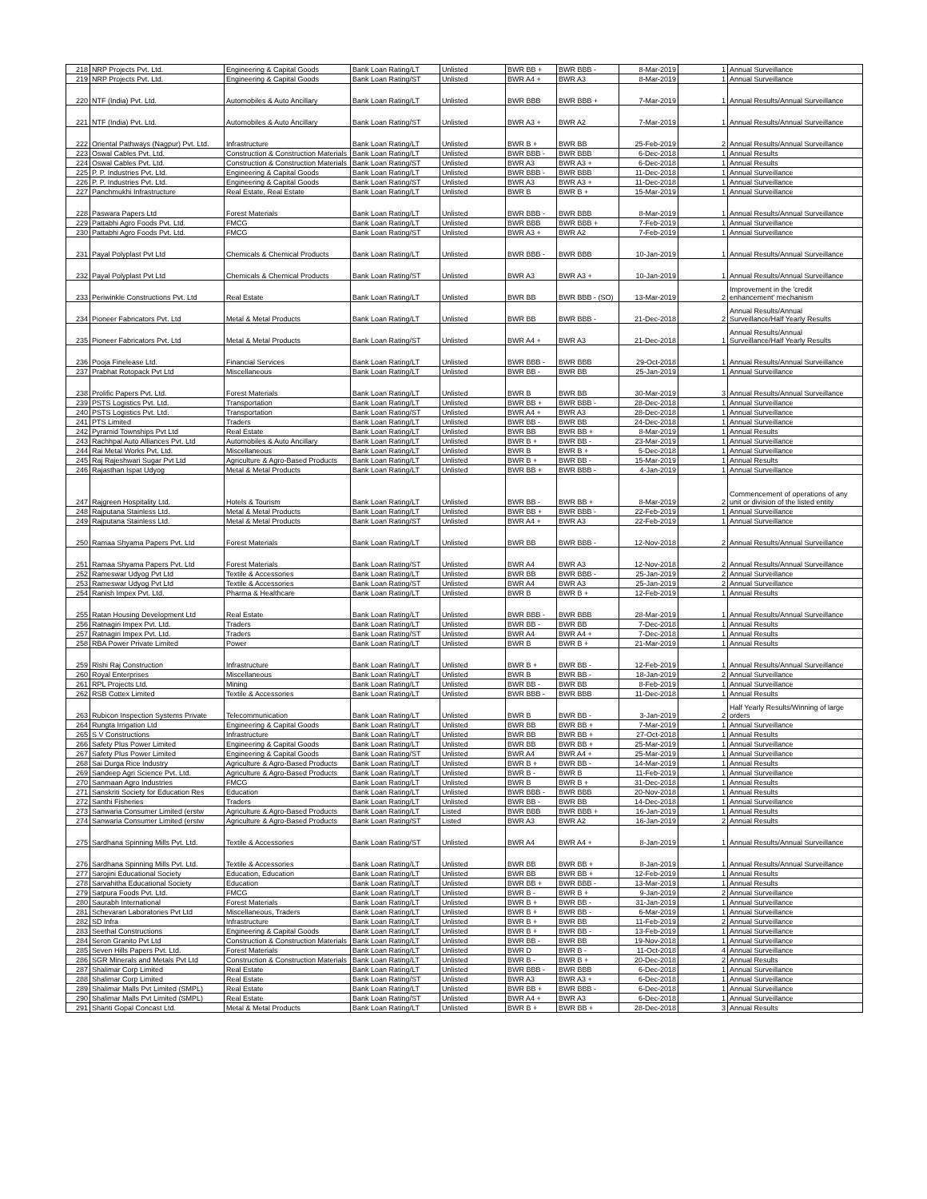| 218 | NRP Projects Pvt. Ltd. | Engineering & Capital Goods | Bank Loan Rating/LT | Unlisted | BWR BB + | BWR BBB - | 8-Mar-2019 | 1 | Annual Surveillance |
| 219 | NRP Projects Pvt. Ltd. | Engineering & Capital Goods | Bank Loan Rating/ST | Unlisted | BWR A4 + | BWR A3 | 8-Mar-2019 | 1 | Annual Surveillance |
| 220 | NTF (India) Pvt. Ltd. | Automobiles & Auto Ancillary | Bank Loan Rating/LT | Unlisted | BWR BBB | BWR BBB + | 7-Mar-2019 | 1 | Annual Results/Annual Surveillance |
| 221 | NTF (India) Pvt. Ltd. | Automobiles & Auto Ancillary | Bank Loan Rating/ST | Unlisted | BWR A3 + | BWR A2 | 7-Mar-2019 | 1 | Annual Results/Annual Surveillance |
| 222 | Oriental Pathways (Nagpur) Pvt. Ltd. | Infrastructure | Bank Loan Rating/LT | Unlisted | BWR B + | BWR BB | 25-Feb-2019 | 2 | Annual Results/Annual Surveillance |
| 223 | Oswal Cables Pvt. Ltd. | Construction & Construction Materials | Bank Loan Rating/LT | Unlisted | BWR BBB - | BWR BBB | 6-Dec-2018 | 1 | Annual Results |
| 224 | Oswal Cables Pvt. Ltd. | Construction & Construction Materials | Bank Loan Rating/ST | Unlisted | BWR A3 | BWR A3 + | 6-Dec-2018 | 1 | Annual Results |
| 225 | P. P. Industries Pvt. Ltd. | Engineering & Capital Goods | Bank Loan Rating/LT | Unlisted | BWR BBB - | BWR BBB | 11-Dec-2018 | 1 | Annual Surveillance |
| 226 | P. P. Industries Pvt. Ltd. | Engineering & Capital Goods | Bank Loan Rating/ST | Unlisted | BWR A3 | BWR A3 + | 11-Dec-2018 | 1 | Annual Surveillance |
| 227 | Panchmukhi Infrastructure | Real Estate, Real Estate | Bank Loan Rating/LT | Unlisted | BWR B | BWR B + | 15-Mar-2019 | 1 | Annual Surveillance |
| 228 | Paswara Papers Ltd | Forest Materials | Bank Loan Rating/LT | Unlisted | BWR BBB - | BWR BBB | 8-Mar-2019 | 1 | Annual Results/Annual Surveillance |
| 229 | Pattabhi Agro Foods Pvt. Ltd. | FMCG | Bank Loan Rating/LT | Unlisted | BWR BBB | BWR BBB + | 7-Feb-2019 | 1 | Annual Surveillance |
| 230 | Pattabhi Agro Foods Pvt. Ltd. | FMCG | Bank Loan Rating/ST | Unlisted | BWR A3 + | BWR A2 | 7-Feb-2019 | 1 | Annual Surveillance |
| 231 | Payal Polyplast Pvt Ltd | Chemicals & Chemical Products | Bank Loan Rating/LT | Unlisted | BWR BBB - | BWR BBB | 10-Jan-2019 | 1 | Annual Results/Annual Surveillance |
| 232 | Payal Polyplast Pvt Ltd | Chemicals & Chemical Products | Bank Loan Rating/ST | Unlisted | BWR A3 | BWR A3 + | 10-Jan-2019 | 1 | Annual Results/Annual Surveillance |
| 233 | Periwinkle Constructions Pvt. Ltd | Real Estate | Bank Loan Rating/LT | Unlisted | BWR BB | BWR BBB - (SO) | 13-Mar-2019 | 2 | Improvement in the 'credit enhancement' mechanism |
| 234 | Pioneer Fabricators Pvt. Ltd | Metal & Metal Products | Bank Loan Rating/LT | Unlisted | BWR BB | BWR BBB - | 21-Dec-2018 | 2 | Annual Results/Annual Surveillance/Half Yearly Results |
| 235 | Pioneer Fabricators Pvt. Ltd | Metal & Metal Products | Bank Loan Rating/ST | Unlisted | BWR A4 + | BWR A3 | 21-Dec-2018 | 1 | Annual Results/Annual Surveillance/Half Yearly Results |
| 236 | Pooja Finelease Ltd. | Financial Services | Bank Loan Rating/LT | Unlisted | BWR BBB - | BWR BBB | 29-Oct-2018 | 1 | Annual Results/Annual Surveillance |
| 237 | Prabhat Rotopack Pvt Ltd | Miscellaneous | Bank Loan Rating/LT | Unlisted | BWR BB - | BWR BB | 25-Jan-2019 | 1 | Annual Surveillance |
| 238 | Prolific Papers Pvt. Ltd. | Forest Materials | Bank Loan Rating/LT | Unlisted | BWR B | BWR BB | 30-Mar-2019 | 3 | Annual Results/Annual Surveillance |
| 239 | PSTS Logistics Pvt. Ltd. | Transportation | Bank Loan Rating/LT | Unlisted | BWR BB + | BWR BBB - | 28-Dec-2018 | 1 | Annual Surveillance |
| 240 | PSTS Logistics Pvt. Ltd. | Transportation | Bank Loan Rating/ST | Unlisted | BWR A4 + | BWR A3 | 28-Dec-2018 | 1 | Annual Surveillance |
| 241 | PTS Limited | Traders | Bank Loan Rating/LT | Unlisted | BWR BB - | BWR BB | 24-Dec-2018 | 1 | Annual Surveillance |
| 242 | Pyramid Townships Pvt Ltd | Real Estate | Bank Loan Rating/LT | Unlisted | BWR BB | BWR BB + | 8-Mar-2019 | 1 | Annual Results |
| 243 | Rachhpal Auto Alliances Pvt. Ltd | Automobiles & Auto Ancillary | Bank Loan Rating/LT | Unlisted | BWR B + | BWR BB - | 23-Mar-2019 | 1 | Annual Surveillance |
| 244 | Rai Metal Works Pvt. Ltd. | Miscellaneous | Bank Loan Rating/LT | Unlisted | BWR B | BWR B + | 5-Dec-2018 | 1 | Annual Surveillance |
| 245 | Raj Rajeshwari Sugar Pvt Ltd | Agriculture & Agro-Based Products | Bank Loan Rating/LT | Unlisted | BWR B + | BWR BB - | 15-Mar-2019 | 1 | Annual Results |
| 246 | Rajasthan Ispat Udyog | Metal & Metal Products | Bank Loan Rating/LT | Unlisted | BWR BB + | BWR BBB - | 4-Jan-2019 | 1 | Annual Surveillance |
| 247 | Rajgreen Hospitality Ltd. | Hotels & Tourism | Bank Loan Rating/LT | Unlisted | BWR BB - | BWR BB + | 8-Mar-2019 | 2 | Commencement of operations of any unit or division of the listed entity |
| 248 | Rajputana Stainless Ltd. | Metal & Metal Products | Bank Loan Rating/LT | Unlisted | BWR BB + | BWR BBB - | 22-Feb-2019 | 1 | Annual Surveillance |
| 249 | Rajputana Stainless Ltd. | Metal & Metal Products | Bank Loan Rating/ST | Unlisted | BWR A4 + | BWR A3 | 22-Feb-2019 | 1 | Annual Surveillance |
| 250 | Ramaa Shyama Papers Pvt. Ltd | Forest Materials | Bank Loan Rating/LT | Unlisted | BWR BB | BWR BBB - | 12-Nov-2018 | 2 | Annual Results/Annual Surveillance |
| 251 | Ramaa Shyama Papers Pvt. Ltd | Forest Materials | Bank Loan Rating/ST | Unlisted | BWR A4 | BWR A3 | 12-Nov-2018 | 2 | Annual Results/Annual Surveillance |
| 252 | Rameswar Udyog Pvt Ltd | Textile & Accessories | Bank Loan Rating/LT | Unlisted | BWR BB | BWR BBB - | 25-Jan-2019 | 2 | Annual Surveillance |
| 253 | Rameswar Udyog Pvt Ltd | Textile & Accessories | Bank Loan Rating/ST | Unlisted | BWR A4 | BWR A3 | 25-Jan-2019 | 2 | Annual Surveillance |
| 254 | Ranish Impex Pvt. Ltd. | Pharma & Healthcare | Bank Loan Rating/LT | Unlisted | BWR B | BWR B + | 12-Feb-2019 | 1 | Annual Results |
| 255 | Ratan Housing Development Ltd | Real Estate | Bank Loan Rating/LT | Unlisted | BWR BBB - | BWR BBB | 28-Mar-2019 | 1 | Annual Results/Annual Surveillance |
| 256 | Ratnagiri Impex Pvt. Ltd. | Traders | Bank Loan Rating/LT | Unlisted | BWR BB - | BWR BB | 7-Dec-2018 | 1 | Annual Results |
| 257 | Ratnagiri Impex Pvt. Ltd. | Traders | Bank Loan Rating/ST | Unlisted | BWR A4 | BWR A4 + | 7-Dec-2018 | 1 | Annual Results |
| 258 | RBA Power Private Limited | Power | Bank Loan Rating/LT | Unlisted | BWR B | BWR B + | 21-Mar-2019 | 1 | Annual Results |
| 259 | Rishi Raj Construction | Infrastructure | Bank Loan Rating/LT | Unlisted | BWR B + | BWR BB - | 12-Feb-2019 | 1 | Annual Results/Annual Surveillance |
| 260 | Royal Enterprises | Miscellaneous | Bank Loan Rating/LT | Unlisted | BWR B | BWR BB - | 18-Jan-2019 | 2 | Annual Surveillance |
| 261 | RPL Projects Ltd. | Mining | Bank Loan Rating/LT | Unlisted | BWR BB - | BWR BB | 8-Feb-2019 | 1 | Annual Surveillance |
| 262 | RSB Cottex Limited | Textile & Accessories | Bank Loan Rating/LT | Unlisted | BWR BBB - | BWR BBB | 11-Dec-2018 | 1 | Annual Results |
| 263 | Rubicon Inspection Systems Private | Telecommunication | Bank Loan Rating/LT | Unlisted | BWR B | BWR BB - | 3-Jan-2019 | 2 | Half Yearly Results/Winning of large orders |
| 264 | Rungta Irrigation Ltd | Engineering & Capital Goods | Bank Loan Rating/LT | Unlisted | BWR BB | BWR BB + | 7-Mar-2019 | 1 | Annual Surveillance |
| 265 | S V Constructions | Infrastructure | Bank Loan Rating/LT | Unlisted | BWR BB | BWR BB + | 27-Oct-2018 | 1 | Annual Results |
| 266 | Safety Plus Power Limited | Engineering & Capital Goods | Bank Loan Rating/LT | Unlisted | BWR BB | BWR BB + | 25-Mar-2019 | 1 | Annual Surveillance |
| 267 | Safety Plus Power Limited | Engineering & Capital Goods | Bank Loan Rating/ST | Unlisted | BWR A4 | BWR A4 + | 25-Mar-2019 | 1 | Annual Surveillance |
| 268 | Sai Durga Rice Industry | Agriculture & Agro-Based Products | Bank Loan Rating/LT | Unlisted | BWR B + | BWR BB - | 14-Mar-2019 | 1 | Annual Results |
| 269 | Sandeep Agri Science Pvt. Ltd. | Agriculture & Agro-Based Products | Bank Loan Rating/LT | Unlisted | BWR B - | BWR B | 11-Feb-2019 | 1 | Annual Surveillance |
| 270 | Sanmaan Agro Industries | FMCG | Bank Loan Rating/LT | Unlisted | BWR B | BWR B + | 31-Dec-2018 | 1 | Annual Results |
| 271 | Sanskriti Society for Education Res | Education | Bank Loan Rating/LT | Unlisted | BWR BBB - | BWR BBB | 20-Nov-2018 | 1 | Annual Results |
| 272 | Santhi Fisheries | Traders | Bank Loan Rating/LT | Unlisted | BWR BB - | BWR BB | 14-Dec-2018 | 1 | Annual Surveillance |
| 273 | Sanwaria Consumer Limited (erstw | Agriculture & Agro-Based Products | Bank Loan Rating/LT | Listed | BWR BBB | BWR BBB + | 16-Jan-2019 | 1 | Annual Results |
| 274 | Sanwaria Consumer Limited (erstw | Agriculture & Agro-Based Products | Bank Loan Rating/ST | Listed | BWR A3 | BWR A2 | 16-Jan-2019 | 2 | Annual Results |
| 275 | Sardhana Spinning Mills Pvt. Ltd. | Textile & Accessories | Bank Loan Rating/ST | Unlisted | BWR A4 | BWR A4 + | 8-Jan-2019 | 1 | Annual Results/Annual Surveillance |
| 276 | Sardhana Spinning Mills Pvt. Ltd. | Textile & Accessories | Bank Loan Rating/LT | Unlisted | BWR BB | BWR BB + | 8-Jan-2019 | 1 | Annual Results/Annual Surveillance |
| 277 | Sarojini Educational Society | Education, Education | Bank Loan Rating/LT | Unlisted | BWR BB | BWR BB + | 12-Feb-2019 | 1 | Annual Results |
| 278 | Sarvahitha Educational Society | Education | Bank Loan Rating/LT | Unlisted | BWR BB + | BWR BBB - | 13-Mar-2019 | 1 | Annual Results |
| 279 | Satpura Foods Pvt. Ltd. | FMCG | Bank Loan Rating/LT | Unlisted | BWR B - | BWR B + | 9-Jan-2019 | 2 | Annual Surveillance |
| 280 | Saurabh International | Forest Materials | Bank Loan Rating/LT | Unlisted | BWR B + | BWR BB - | 31-Jan-2019 | 1 | Annual Surveillance |
| 281 | Schevaran Laboratories Pvt Ltd | Miscellaneous, Traders | Bank Loan Rating/LT | Unlisted | BWR B + | BWR BB - | 6-Mar-2019 | 1 | Annual Surveillance |
| 282 | SD Infra | Infrastructure | Bank Loan Rating/LT | Unlisted | BWR B + | BWR BB | 11-Feb-2019 | 2 | Annual Surveillance |
| 283 | Seethal Constructions | Engineering & Capital Goods | Bank Loan Rating/LT | Unlisted | BWR B + | BWR BB - | 13-Feb-2019 | 1 | Annual Surveillance |
| 284 | Seron Granito Pvt Ltd | Construction & Construction Materials | Bank Loan Rating/LT | Unlisted | BWR BB - | BWR BB | 19-Nov-2018 | 1 | Annual Surveillance |
| 285 | Seven Hills Papers Pvt. Ltd. | Forest Materials | Bank Loan Rating/LT | Unlisted | BWR D | BWR B - | 11-Oct-2018 | 4 | Annual Surveillance |
| 286 | SGR Minerals and Metals Pvt Ltd | Construction & Construction Materials | Bank Loan Rating/LT | Unlisted | BWR B - | BWR B + | 20-Dec-2018 | 2 | Annual Results |
| 287 | Shalimar Corp Limited | Real Estate | Bank Loan Rating/LT | Unlisted | BWR BBB - | BWR BBB | 6-Dec-2018 | 1 | Annual Surveillance |
| 288 | Shalimar Corp Limited | Real Estate | Bank Loan Rating/ST | Unlisted | BWR A3 | BWR A3 + | 6-Dec-2018 | 1 | Annual Surveillance |
| 289 | Shalimar Malls Pvt Limited (SMPL) | Real Estate | Bank Loan Rating/LT | Unlisted | BWR BB + | BWR BBB - | 6-Dec-2018 | 1 | Annual Surveillance |
| 290 | Shalimar Malls Pvt Limited (SMPL) | Real Estate | Bank Loan Rating/ST | Unlisted | BWR A4 + | BWR A3 | 6-Dec-2018 | 1 | Annual Surveillance |
| 291 | Shanti Gopal Concast Ltd. | Metal & Metal Products | Bank Loan Rating/LT | Unlisted | BWR B + | BWR BB + | 28-Dec-2018 | 3 | Annual Results |